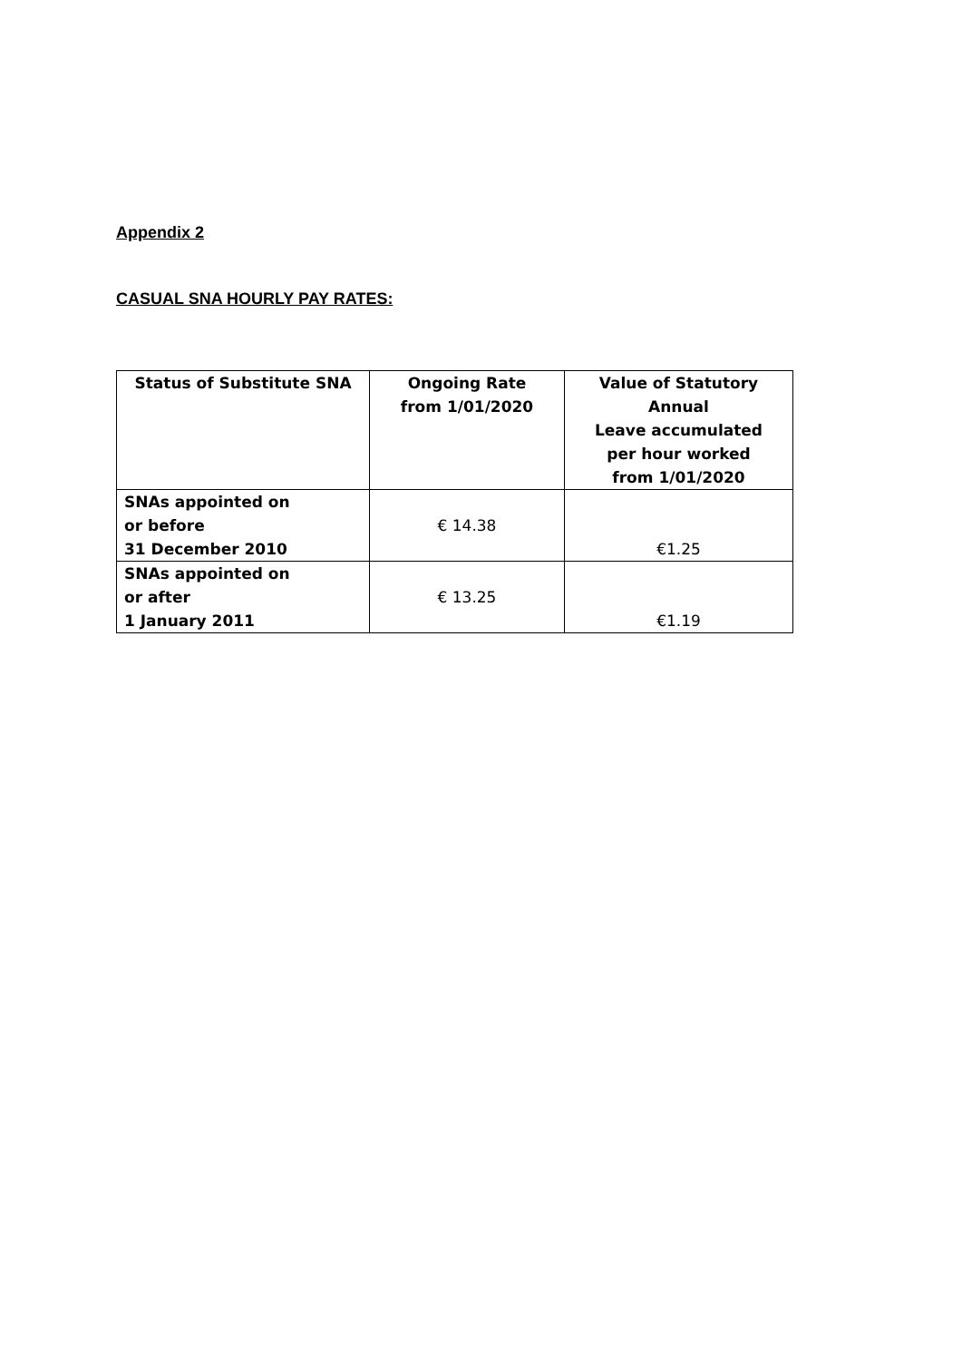Appendix 2
CASUAL SNA HOURLY PAY RATES:
| Status of Substitute SNA | Ongoing Rate from 1/01/2020 | Value of Statutory Annual Leave accumulated per hour worked from 1/01/2020 |
| --- | --- | --- |
| SNAs appointed on or before 31 December 2010 | € 14.38 | €1.25 |
| SNAs appointed on or after 1 January 2011 | € 13.25 | €1.19 |